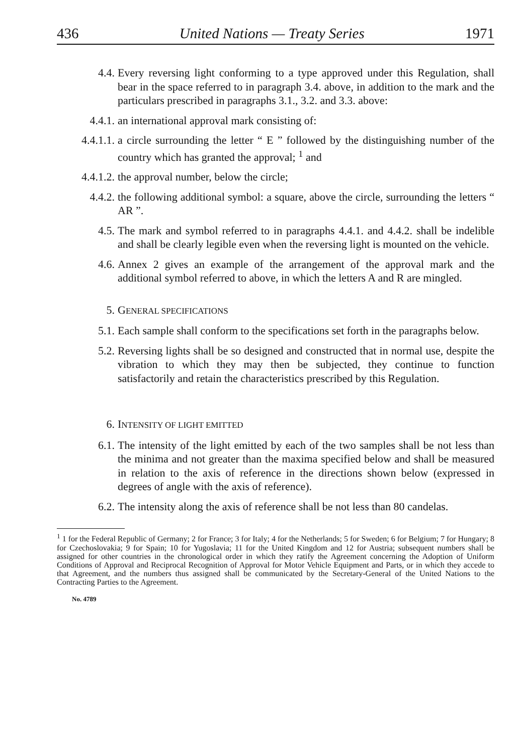436 United Nations — Treaty Series 1971
4.4. Every reversing light conforming to a type approved under this Regulation, shall bear in the space referred to in paragraph 3.4. above, in addition to the mark and the particulars prescribed in paragraphs 3.1., 3.2. and 3.3. above:
4.4.1. an international approval mark consisting of:
4.4.1.1. a circle surrounding the letter “ E ” followed by the distinguishing number of the country which has granted the approval; <sup>1</sup> and
4.4.1.2. the approval number, below the circle;
4.4.2. the following additional symbol: a square, above the circle, surrounding the letters “ AR ”.
4.5. The mark and symbol referred to in paragraphs 4.4.1. and 4.4.2. shall be indelible and shall be clearly legible even when the reversing light is mounted on the vehicle.
4.6. Annex 2 gives an example of the arrangement of the approval mark and the additional symbol referred to above, in which the letters A and R are mingled.
5. GENERAL SPECIFICATIONS
5.1. Each sample shall conform to the specifications set forth in the paragraphs below.
5.2. Reversing lights shall be so designed and constructed that in normal use, despite the vibration to which they may then be subjected, they continue to function satisfactorily and retain the characteristics prescribed by this Regulation.
6. INTENSITY OF LIGHT EMITTED
6.1. The intensity of the light emitted by each of the two samples shall be not less than the minima and not greater than the maxima specified below and shall be measured in relation to the axis of reference in the directions shown below (expressed in degrees of angle with the axis of reference).
6.2. The intensity along the axis of reference shall be not less than 80 candelas.
<sup>1</sup> 1 for the Federal Republic of Germany; 2 for France; 3 for Italy; 4 for the Netherlands; 5 for Sweden; 6 for Belgium; 7 for Hungary; 8 for Czechoslovakia; 9 for Spain; 10 for Yugoslavia; 11 for the United Kingdom and 12 for Austria; subsequent numbers shall be assigned for other countries in the chronological order in which they ratify the Agreement concerning the Adoption of Uniform Conditions of Approval and Reciprocal Recognition of Approval for Motor Vehicle Equipment and Parts, or in which they accede to that Agreement, and the numbers thus assigned shall be communicated by the Secretary-General of the United Nations to the Contracting Parties to the Agreement.
No. 4789